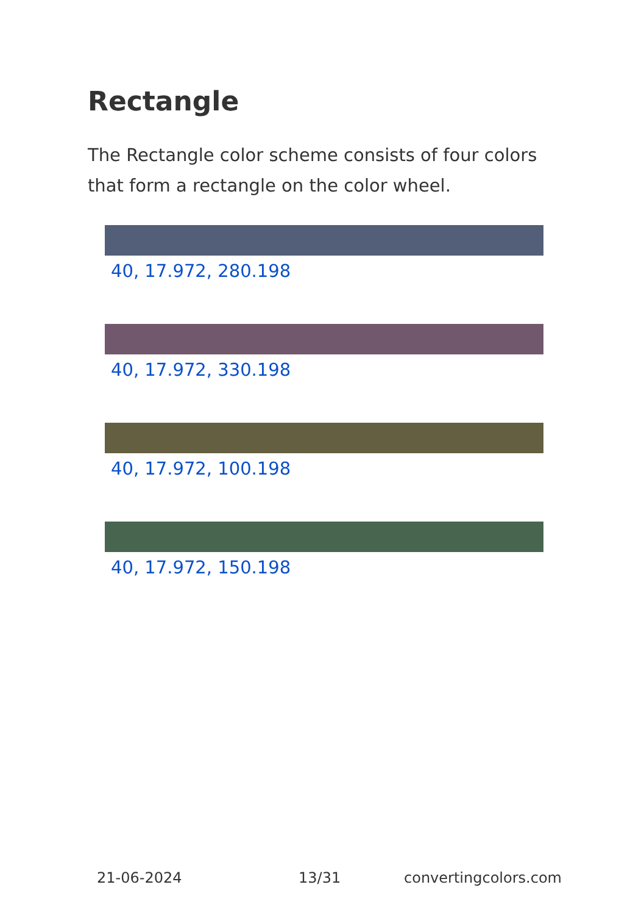Rectangle
The Rectangle color scheme consists of four colors that form a rectangle on the color wheel.
40, 17.972, 280.198
40, 17.972, 330.198
40, 17.972, 100.198
40, 17.972, 150.198
21-06-2024 13/31 convertingcolors.com